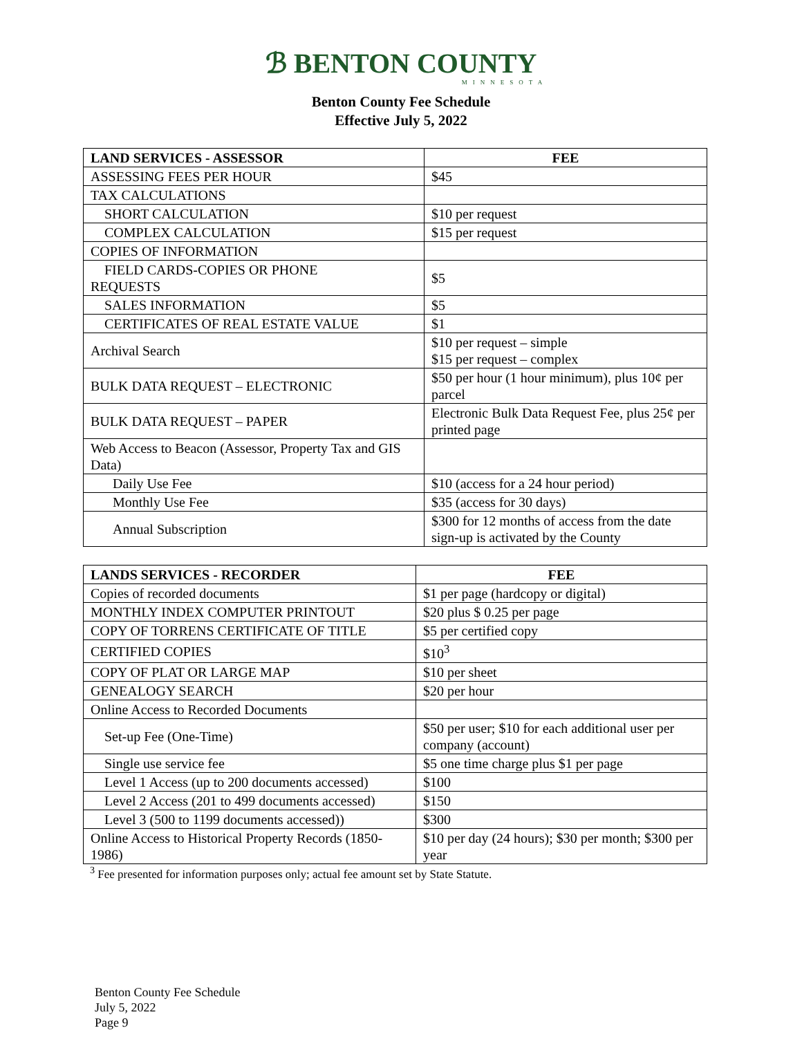ℬ BENTON COUNTY
MINNESOTA
Benton County Fee Schedule
Effective July 5, 2022
| LAND SERVICES - ASSESSOR | FEE |
| --- | --- |
| ASSESSING FEES PER HOUR | $45 |
| TAX CALCULATIONS | |
| SHORT CALCULATION | $10 per request |
| COMPLEX CALCULATION | $15 per request |
| COPIES OF INFORMATION | |
| FIELD CARDS-COPIES OR PHONE REQUESTS | $5 |
| SALES INFORMATION | $5 |
| CERTIFICATES OF REAL ESTATE VALUE | $1 |
| Archival Search | $10 per request – simple $15 per request – complex |
| BULK DATA REQUEST – ELECTRONIC | $50 per hour (1 hour minimum), plus 10¢ per parcel |
| BULK DATA REQUEST – PAPER | Electronic Bulk Data Request Fee, plus 25¢ per printed page |
| Web Access to Beacon (Assessor, Property Tax and GIS Data) | |
| Daily Use Fee | $10 (access for a 24 hour period) |
| Monthly Use Fee | $35 (access for 30 days) |
| Annual Subscription | $300 for 12 months of access from the date sign-up is activated by the County |
| LANDS SERVICES - RECORDER | FEE |
| --- | --- |
| Copies of recorded documents | $1 per page (hardcopy or digital) |
| MONTHLY INDEX COMPUTER PRINTOUT | $20 plus $ 0.25 per page |
| COPY OF TORRENS CERTIFICATE OF TITLE | $5 per certified copy |
| CERTIFIED COPIES | $10<sup>3</sup> |
| COPY OF PLAT OR LARGE MAP | $10 per sheet |
| GENEALOGY SEARCH | $20 per hour |
| Online Access to Recorded Documents | |
| Set-up Fee (One-Time) | $50 per user; $10 for each additional user per company (account) |
| Single use service fee | $5 one time charge plus $1 per page |
| Level 1 Access (up to 200 documents accessed) | $100 |
| Level 2 Access (201 to 499 documents accessed) | $150 |
| Level 3 (500 to 1199 documents accessed)) | $300 |
| Online Access to Historical Property Records (1850-1986) | $10 per day (24 hours); $30 per month; $300 per year |
<sup>3</sup> Fee presented for information purposes only; actual fee amount set by State Statute.
Benton County Fee Schedule
July 5, 2022
Page 9